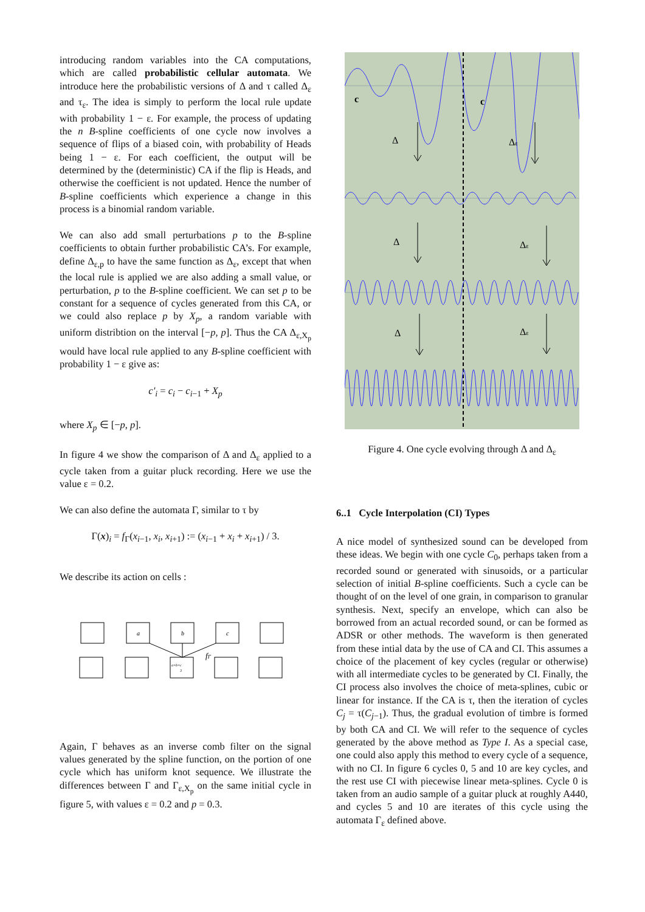introducing random variables into the CA computations, which are called probabilistic cellular automata. We introduce here the probabilistic versions of Δ and τ called Δ<sub>ε</sub> and τ<sub>ε</sub>. The idea is simply to perform the local rule update with probability 1 − ε. For example, the process of updating the n B-spline coefficients of one cycle now involves a sequence of flips of a biased coin, with probability of Heads being 1 − ε. For each coefficient, the output will be determined by the (deterministic) CA if the flip is Heads, and otherwise the coefficient is not updated. Hence the number of B-spline coefficients which experience a change in this process is a binomial random variable.
We can also add small perturbations p to the B-spline coefficients to obtain further probabilistic CA’s. For example, define Δ<sub>ε,p</sub> to have the same function as Δ<sub>ε</sub>, except that when the local rule is applied we are also adding a small value, or perturbation, p to the B-spline coefficient. We can set p to be constant for a sequence of cycles generated from this CA, or we could also replace p by X<sub>p</sub>, a random variable with uniform distribtion on the interval [−p, p]. Thus the CA Δ<sub>ε,X<sub>p</sub></sub> would have local rule applied to any B-spline coefficient with probability 1 − ε give as:
c′<sub>i</sub> = c<sub>i</sub> − c<sub>i−1</sub> + X<sub>p</sub>
where X<sub>p</sub> ∈ [−p, p].
In figure 4 we show the comparison of Δ and Δ<sub>ε</sub> applied to a cycle taken from a guitar pluck recording. Here we use the value ε = 0.2.
We can also define the automata Γ, similar to τ by
Γ(x)<sub>i</sub> = f<sub>Γ</sub>(x<sub>i−1</sub>, x<sub>i</sub>, x<sub>i+1</sub>) := (x<sub>i−1</sub> + x<sub>i</sub> + x<sub>i+1</sub>) / 3.
We describe its action on cells :
a
b
c
fΓ
a+b+c
3
Again, Γ behaves as an inverse comb filter on the signal values generated by the spline function, on the portion of one cycle which has uniform knot sequence. We illustrate the differences between Γ and Γ<sub>ε,X<sub>p</sub></sub> on the same initial cycle in figure 5, with values ε = 0.2 and p = 0.3.
c
c
Δ
Δε
Δ
Δε
Δ
Δε
Figure 4. One cycle evolving through Δ and Δ<sub>ε</sub>
6..1 Cycle Interpolation (CI) Types
A nice model of synthesized sound can be developed from these ideas. We begin with one cycle C<sub>0</sub>, perhaps taken from a recorded sound or generated with sinusoids, or a particular selection of initial B-spline coefficients. Such a cycle can be thought of on the level of one grain, in comparison to granular synthesis. Next, specify an envelope, which can also be borrowed from an actual recorded sound, or can be formed as ADSR or other methods. The waveform is then generated from these intial data by the use of CA and CI. This assumes a choice of the placement of key cycles (regular or otherwise) with all intermediate cycles to be generated by CI. Finally, the CI process also involves the choice of meta-splines, cubic or linear for instance. If the CA is τ, then the iteration of cycles C<sub>j</sub> = τ(C<sub>j−1</sub>). Thus, the gradual evolution of timbre is formed by both CA and CI. We will refer to the sequence of cycles generated by the above method as Type I. As a special case, one could also apply this method to every cycle of a sequence, with no CI. In figure 6 cycles 0, 5 and 10 are key cycles, and the rest use CI with piecewise linear meta-splines. Cycle 0 is taken from an audio sample of a guitar pluck at roughly A440, and cycles 5 and 10 are iterates of this cycle using the automata Γ<sub>ε</sub> defined above.